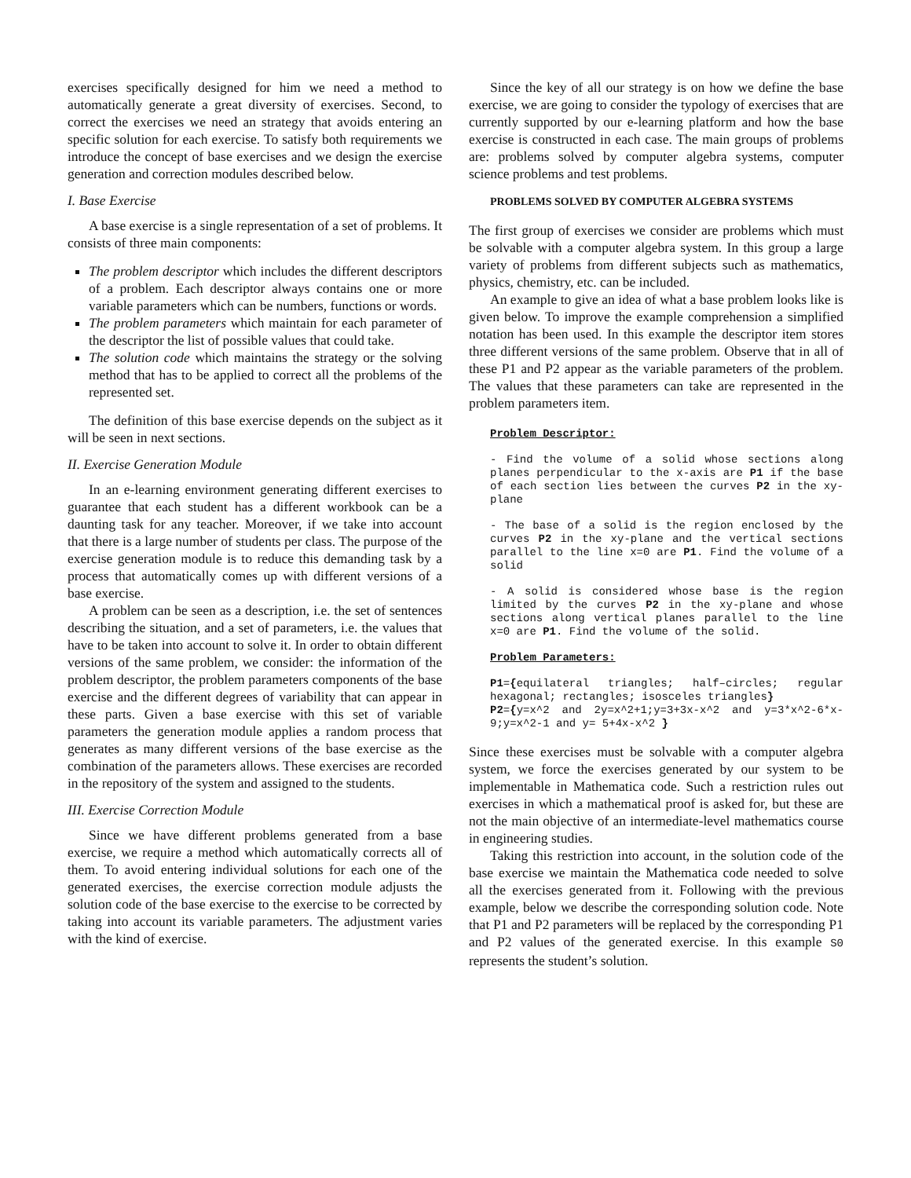exercises specifically designed for him we need a method to automatically generate a great diversity of exercises. Second, to correct the exercises we need an strategy that avoids entering an specific solution for each exercise. To satisfy both requirements we introduce the concept of base exercises and we design the exercise generation and correction modules described below.
I. Base Exercise
A base exercise is a single representation of a set of problems. It consists of three main components:
The problem descriptor which includes the different descriptors of a problem. Each descriptor always contains one or more variable parameters which can be numbers, functions or words.
The problem parameters which maintain for each parameter of the descriptor the list of possible values that could take.
The solution code which maintains the strategy or the solving method that has to be applied to correct all the problems of the represented set.
The definition of this base exercise depends on the subject as it will be seen in next sections.
II. Exercise Generation Module
In an e-learning environment generating different exercises to guarantee that each student has a different workbook can be a daunting task for any teacher. Moreover, if we take into account that there is a large number of students per class. The purpose of the exercise generation module is to reduce this demanding task by a process that automatically comes up with different versions of a base exercise.
A problem can be seen as a description, i.e. the set of sentences describing the situation, and a set of parameters, i.e. the values that have to be taken into account to solve it. In order to obtain different versions of the same problem, we consider: the information of the problem descriptor, the problem parameters components of the base exercise and the different degrees of variability that can appear in these parts. Given a base exercise with this set of variable parameters the generation module applies a random process that generates as many different versions of the base exercise as the combination of the parameters allows. These exercises are recorded in the repository of the system and assigned to the students.
III. Exercise Correction Module
Since we have different problems generated from a base exercise, we require a method which automatically corrects all of them. To avoid entering individual solutions for each one of the generated exercises, the exercise correction module adjusts the solution code of the base exercise to the exercise to be corrected by taking into account its variable parameters. The adjustment varies with the kind of exercise.
Since the key of all our strategy is on how we define the base exercise, we are going to consider the typology of exercises that are currently supported by our e-learning platform and how the base exercise is constructed in each case. The main groups of problems are: problems solved by computer algebra systems, computer science problems and test problems.
PROBLEMS SOLVED BY COMPUTER ALGEBRA SYSTEMS
The first group of exercises we consider are problems which must be solvable with a computer algebra system. In this group a large variety of problems from different subjects such as mathematics, physics, chemistry, etc. can be included.
An example to give an idea of what a base problem looks like is given below. To improve the example comprehension a simplified notation has been used. In this example the descriptor item stores three different versions of the same problem. Observe that in all of these P1 and P2 appear as the variable parameters of the problem. The values that these parameters can take are represented in the problem parameters item.
Problem Descriptor:
- Find the volume of a solid whose sections along planes perpendicular to the x-axis are P1 if the base of each section lies between the curves P2 in the xy-plane
- The base of a solid is the region enclosed by the curves P2 in the xy-plane and the vertical sections parallel to the line x=0 are P1. Find the volume of a solid
- A solid is considered whose base is the region limited by the curves P2 in the xy-plane and whose sections along vertical planes parallel to the line x=0 are P1. Find the volume of the solid.
Problem Parameters:
P1={equilateral triangles; half–circles; regular hexagonal; rectangles; isosceles triangles}
P2={y=x^2 and 2y=x^2+1;y=3+3x-x^2 and y=3*x^2-6*x-9;y=x^2-1 and y= 5+4x-x^2 }
Since these exercises must be solvable with a computer algebra system, we force the exercises generated by our system to be implementable in Mathematica code. Such a restriction rules out exercises in which a mathematical proof is asked for, but these are not the main objective of an intermediate-level mathematics course in engineering studies.
Taking this restriction into account, in the solution code of the base exercise we maintain the Mathematica code needed to solve all the exercises generated from it. Following with the previous example, below we describe the corresponding solution code. Note that P1 and P2 parameters will be replaced by the corresponding P1 and P2 values of the generated exercise. In this example S0 represents the student’s solution.